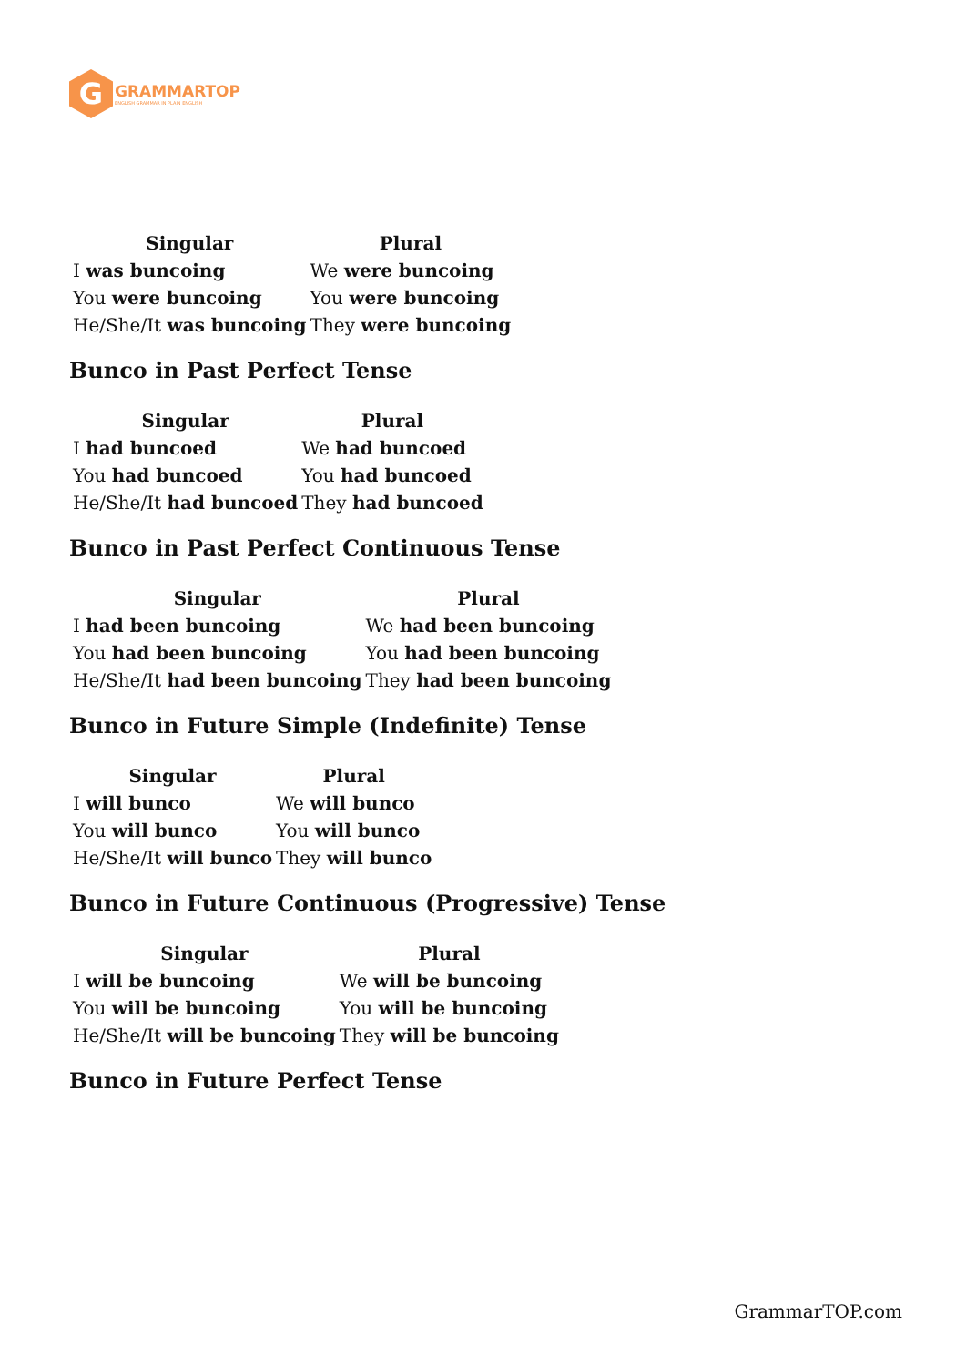G
GRAMMARTOP
ENGLISH GRAMMAR IN PLAIN ENGLISH
| Singular | Plural |
| --- | --- |
| I was buncoing | We were buncoing |
| You were buncoing | You were buncoing |
| He/She/It was buncoing | They were buncoing |
Bunco in Past Perfect Tense
| Singular | Plural |
| --- | --- |
| I had buncoed | We had buncoed |
| You had buncoed | You had buncoed |
| He/She/It had buncoed | They had buncoed |
Bunco in Past Perfect Continuous Tense
| Singular | Plural |
| --- | --- |
| I had been buncoing | We had been buncoing |
| You had been buncoing | You had been buncoing |
| He/She/It had been buncoing | They had been buncoing |
Bunco in Future Simple (Indefinite) Tense
| Singular | Plural |
| --- | --- |
| I will bunco | We will bunco |
| You will bunco | You will bunco |
| He/She/It will bunco | They will bunco |
Bunco in Future Continuous (Progressive) Tense
| Singular | Plural |
| --- | --- |
| I will be buncoing | We will be buncoing |
| You will be buncoing | You will be buncoing |
| He/She/It will be buncoing | They will be buncoing |
Bunco in Future Perfect Tense
GrammarTOP.com